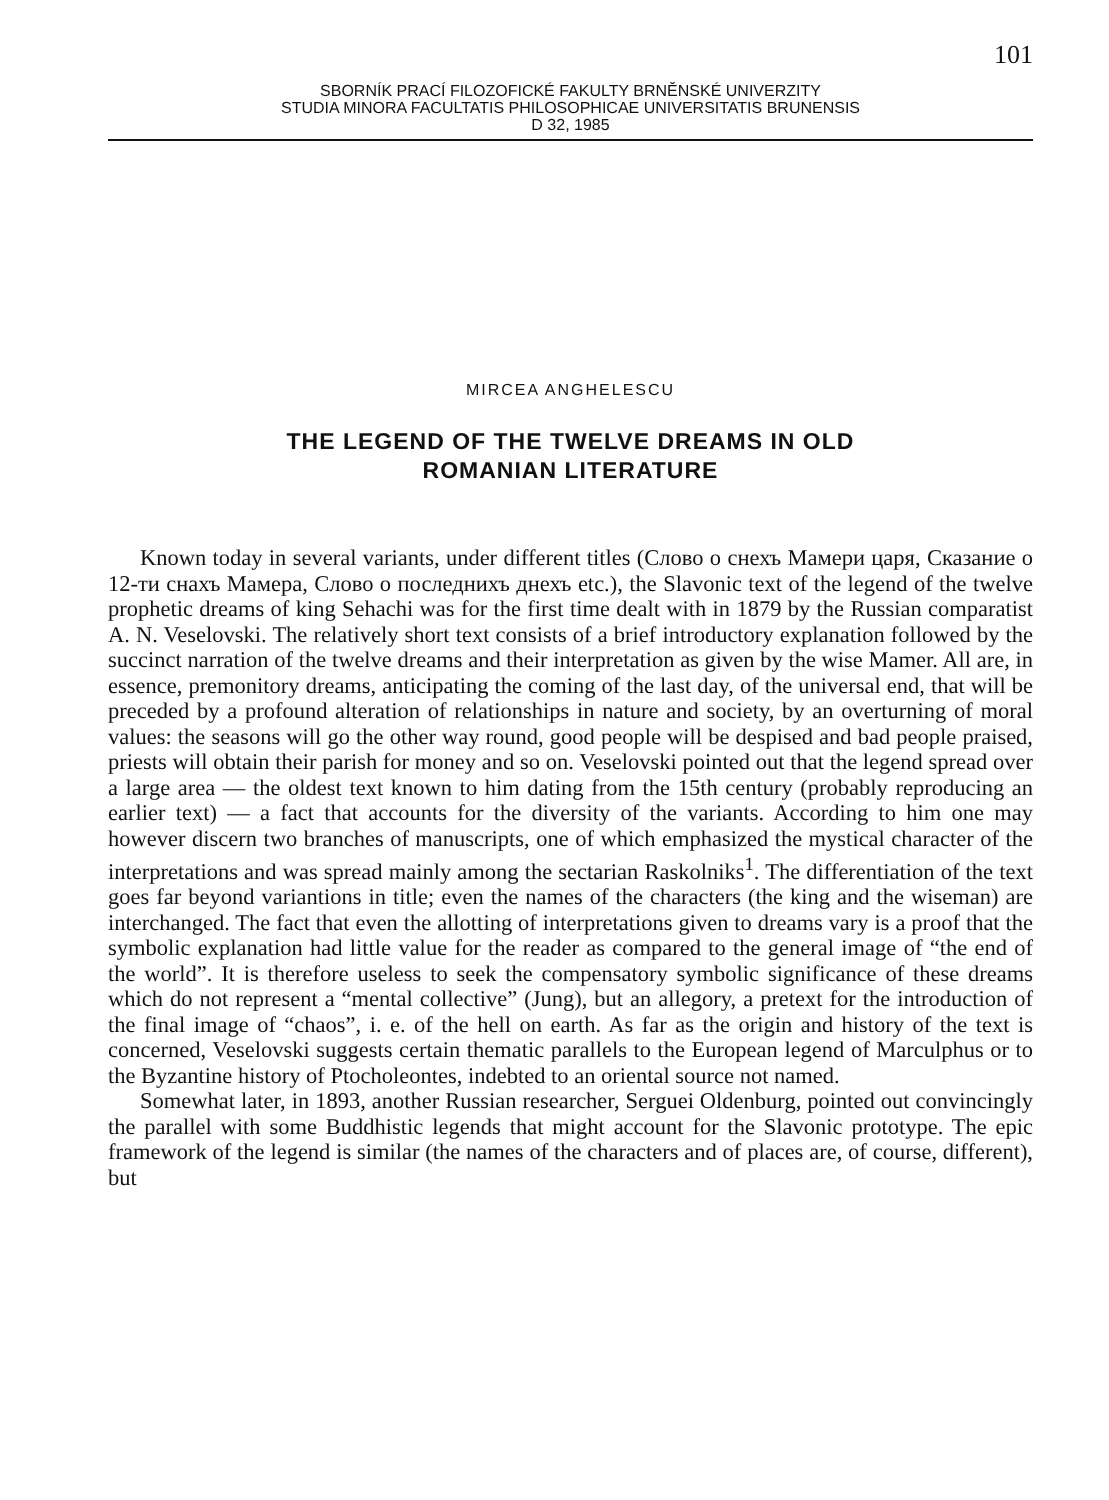101
SBORNÍK PRACÍ FILOZOFICKÉ FAKULTY BRNĚNSKÉ UNIVERZITY
STUDIA MINORA FACULTATIS PHILOSOPHICAE UNIVERSITATIS BRUNENSIS
D 32, 1985
MIRCEA ANGHELESCU
THE LEGEND OF THE TWELVE DREAMS IN OLD
ROMANIAN LITERATURE
Known today in several variants, under different titles (Слово о снехъ Мамери царя, Сказание о 12-ти снахъ Мамера, Слово о последнихъ днехъ etc.), the Slavonic text of the legend of the twelve prophetic dreams of king Sehachi was for the first time dealt with in 1879 by the Russian comparatist A. N. Veselovski. The relatively short text consists of a brief introductory explanation followed by the succinct narration of the twelve dreams and their interpretation as given by the wise Mamer. All are, in essence, premonitory dreams, anticipating the coming of the last day, of the universal end, that will be preceded by a profound alteration of relationships in nature and society, by an overturning of moral values: the seasons will go the other way round, good people will be despised and bad people praised, priests will obtain their parish for money and so on. Veselovski pointed out that the legend spread over a large area — the oldest text known to him dating from the 15th century (probably reproducing an earlier text) — a fact that accounts for the diversity of the variants. According to him one may however discern two branches of manuscripts, one of which emphasized the mystical character of the interpretations and was spread mainly among the sectarian Raskolniks<sup>1</sup>. The differentiation of the text goes far beyond variantions in title; even the names of the characters (the king and the wiseman) are interchanged. The fact that even the allotting of interpretations given to dreams vary is a proof that the symbolic explanation had little value for the reader as compared to the general image of “the end of the world”. It is therefore useless to seek the compensatory symbolic significance of these dreams which do not represent a “mental collective” (Jung), but an allegory, a pretext for the introduction of the final image of “chaos”, i. e. of the hell on earth. As far as the origin and history of the text is concerned, Veselovski suggests certain thematic parallels to the European legend of Marculphus or to the Byzantine history of Ptocholeontes, indebted to an oriental source not named.
Somewhat later, in 1893, another Russian researcher, Serguei Oldenburg, pointed out convincingly the parallel with some Buddhistic legends that might account for the Slavonic prototype. The epic framework of the legend is similar (the names of the characters and of places are, of course, different), but